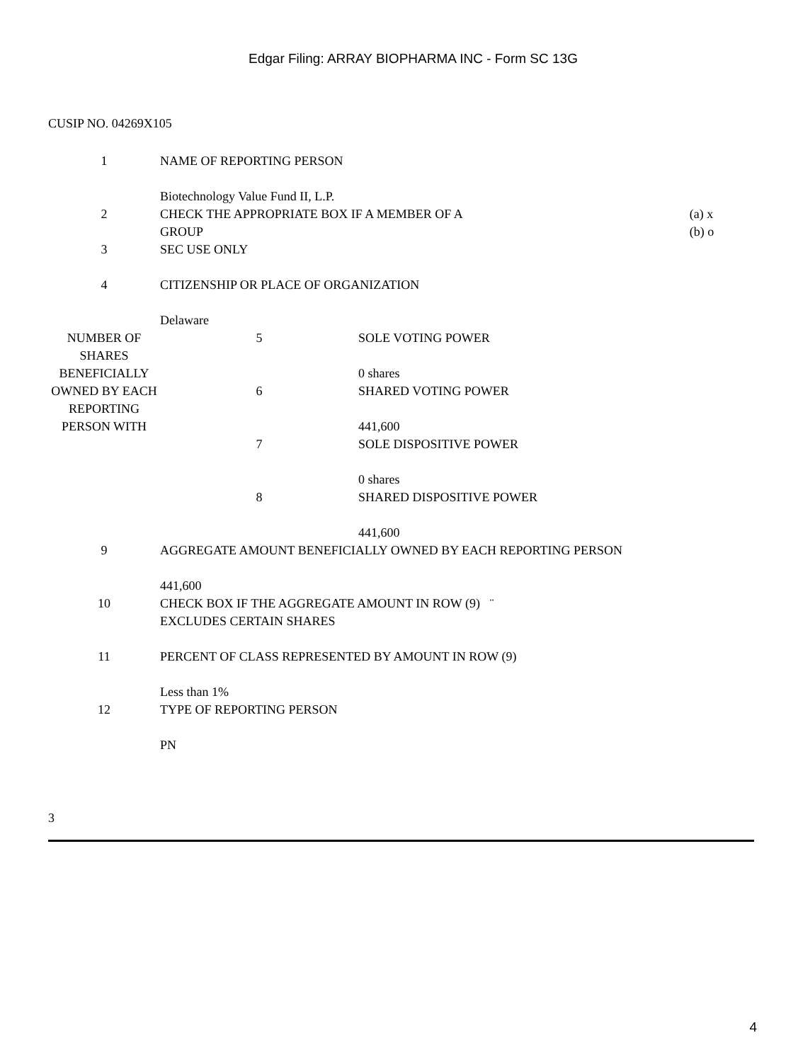Edgar Filing: ARRAY BIOPHARMA INC - Form SC 13G
CUSIP NO. 04269X105
| 1 | NAME OF REPORTING PERSON Biotechnology Value Fund II, L.P. | | |
| 2 | CHECK THE APPROPRIATE BOX IF A MEMBER OF A GROUP | | (a) x (b) o |
| 3 | SEC USE ONLY | | |
| 4 | CITIZENSHIP OR PLACE OF ORGANIZATION Delaware | | |
| NUMBER OF SHARES BENEFICIALLY OWNED BY EACH REPORTING PERSON WITH | 5 | SOLE VOTING POWER 0 shares | |
| | 6 | SHARED VOTING POWER 441,600 | |
| | 7 | SOLE DISPOSITIVE POWER 0 shares | |
| | 8 | SHARED DISPOSITIVE POWER 441,600 | |
| 9 | AGGREGATE AMOUNT BENEFICIALLY OWNED BY EACH REPORTING PERSON 441,600 | | |
| 10 | CHECK BOX IF THE AGGREGATE AMOUNT IN ROW (9) ¨ EXCLUDES CERTAIN SHARES | | |
| 11 | PERCENT OF CLASS REPRESENTED BY AMOUNT IN ROW (9) Less than 1% | | |
| 12 | TYPE OF REPORTING PERSON PN | | |
3
4